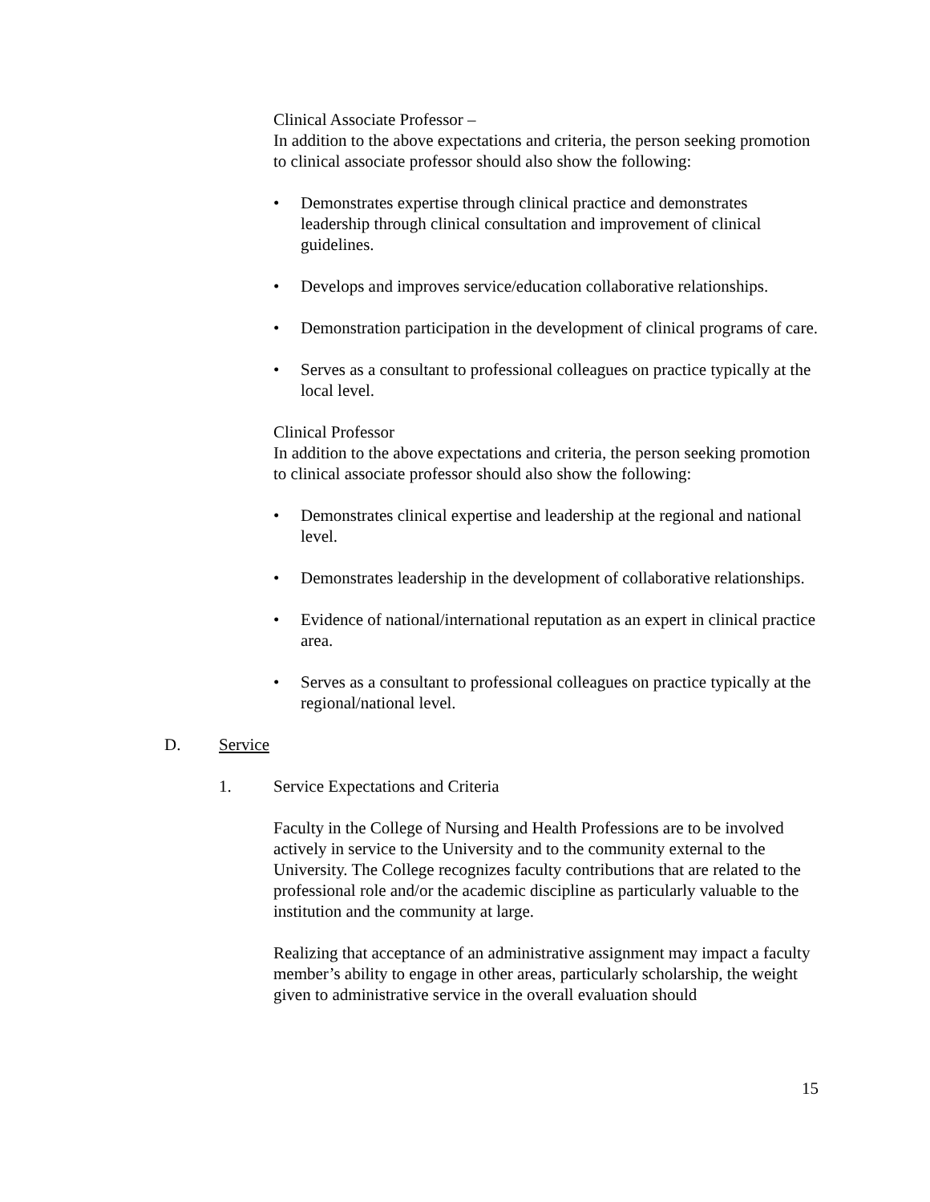Clinical Associate Professor –
In addition to the above expectations and criteria, the person seeking promotion to clinical associate professor should also show the following:
• Demonstrates expertise through clinical practice and demonstrates leadership through clinical consultation and improvement of clinical guidelines.
• Develops and improves service/education collaborative relationships.
• Demonstration participation in the development of clinical programs of care.
• Serves as a consultant to professional colleagues on practice typically at the local level.
Clinical Professor
In addition to the above expectations and criteria, the person seeking promotion to clinical associate professor should also show the following:
• Demonstrates clinical expertise and leadership at the regional and national level.
• Demonstrates leadership in the development of collaborative relationships.
• Evidence of national/international reputation as an expert in clinical practice area.
• Serves as a consultant to professional colleagues on practice typically at the regional/national level.
D. Service
1. Service Expectations and Criteria
Faculty in the College of Nursing and Health Professions are to be involved actively in service to the University and to the community external to the University. The College recognizes faculty contributions that are related to the professional role and/or the academic discipline as particularly valuable to the institution and the community at large.
Realizing that acceptance of an administrative assignment may impact a faculty member’s ability to engage in other areas, particularly scholarship, the weight given to administrative service in the overall evaluation should
15